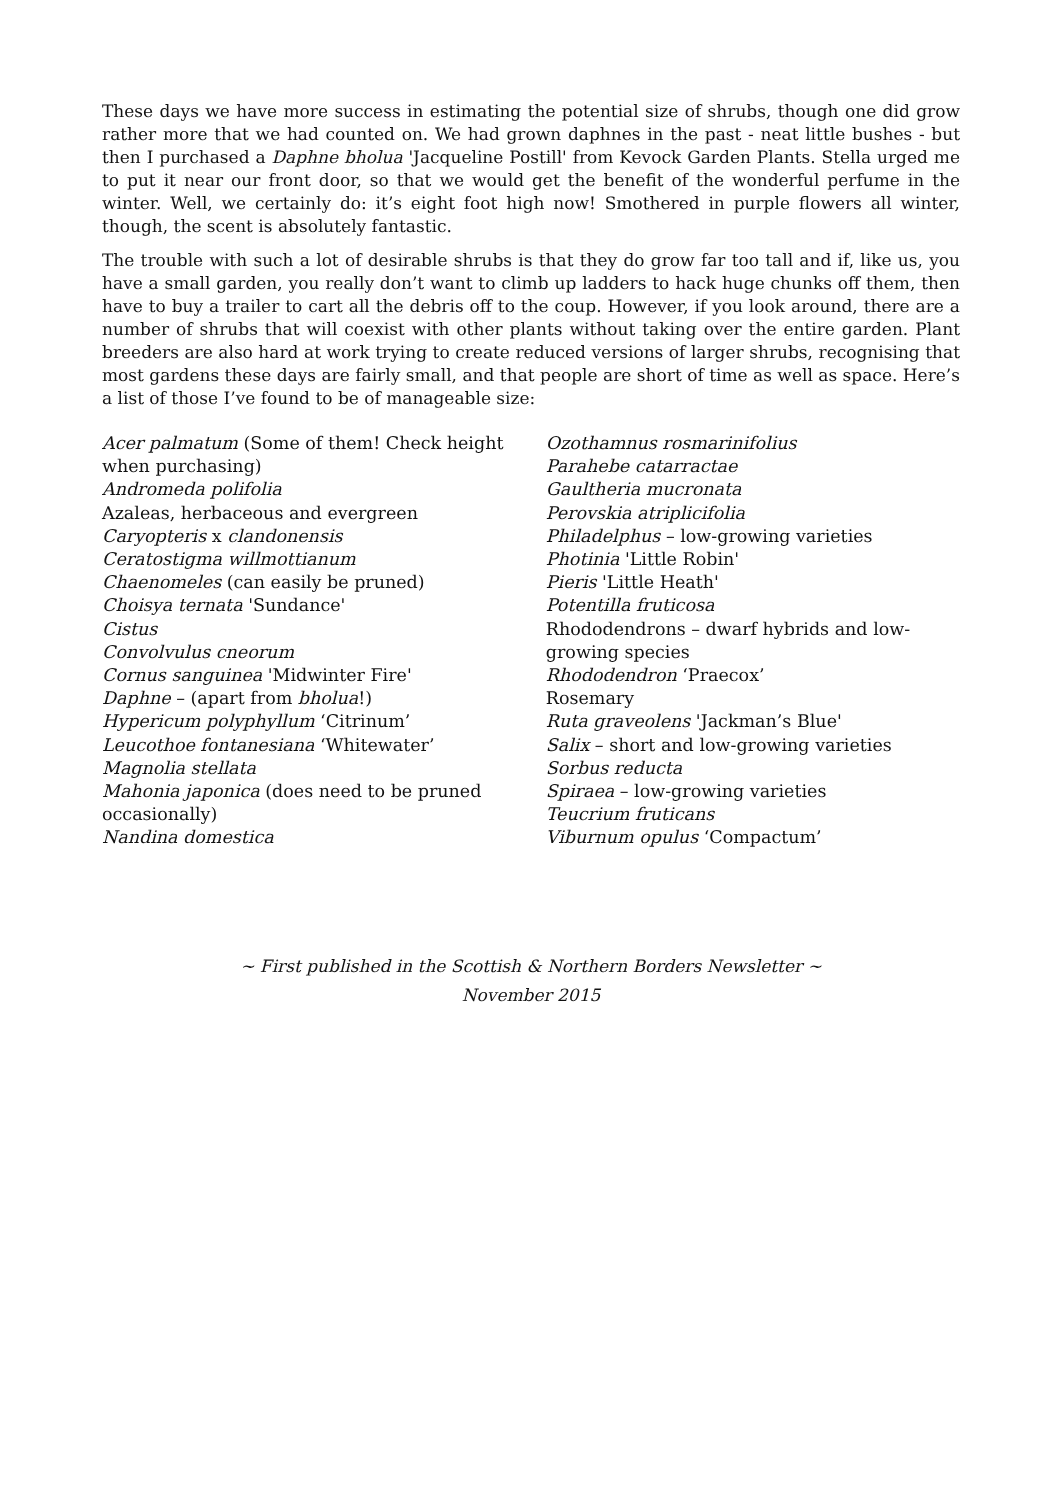These days we have more success in estimating the potential size of shrubs, though one did grow rather more that we had counted on. We had grown daphnes in the past - neat little bushes - but then I purchased a Daphne bholua 'Jacqueline Postill' from Kevock Garden Plants. Stella urged me to put it near our front door, so that we would get the benefit of the wonderful perfume in the winter. Well, we certainly do: it’s eight foot high now! Smothered in purple flowers all winter, though, the scent is absolutely fantastic.
The trouble with such a lot of desirable shrubs is that they do grow far too tall and if, like us, you have a small garden, you really don’t want to climb up ladders to hack huge chunks off them, then have to buy a trailer to cart all the debris off to the coup. However, if you look around, there are a number of shrubs that will coexist with other plants without taking over the entire garden. Plant breeders are also hard at work trying to create reduced versions of larger shrubs, recognising that most gardens these days are fairly small, and that people are short of time as well as space. Here’s a list of those I’ve found to be of manageable size:
Acer palmatum (Some of them! Check height
when purchasing)
Andromeda polifolia
Azaleas, herbaceous and evergreen
Caryopteris x clandonensis
Ceratostigma willmottianum
Chaenomeles (can easily be pruned)
Choisya ternata 'Sundance'
Cistus
Convolvulus cneorum
Cornus sanguinea 'Midwinter Fire'
Daphne – (apart from bholua!)
Hypericum polyphyllum ‘Citrinum’
Leucothoe fontanesiana ‘Whitewater’
Magnolia stellata
Mahonia japonica (does need to be pruned
occasionally)
Nandina domestica
Ozothamnus rosmarinifolius
Parahebe catarractae
Gaultheria mucronata
Perovskia atriplicifolia
Philadelphus – low-growing varieties
Photinia 'Little Robin'
Pieris 'Little Heath'
Potentilla fruticosa
Rhododendrons – dwarf hybrids and low-
growing species
Rhododendron ‘Praecox’
Rosemary
Ruta graveolens 'Jackman’s Blue'
Salix – short and low-growing varieties
Sorbus reducta
Spiraea – low-growing varieties
Teucrium fruticans
Viburnum opulus ‘Compactum’
~ First published in the Scottish & Northern Borders Newsletter ~
November 2015